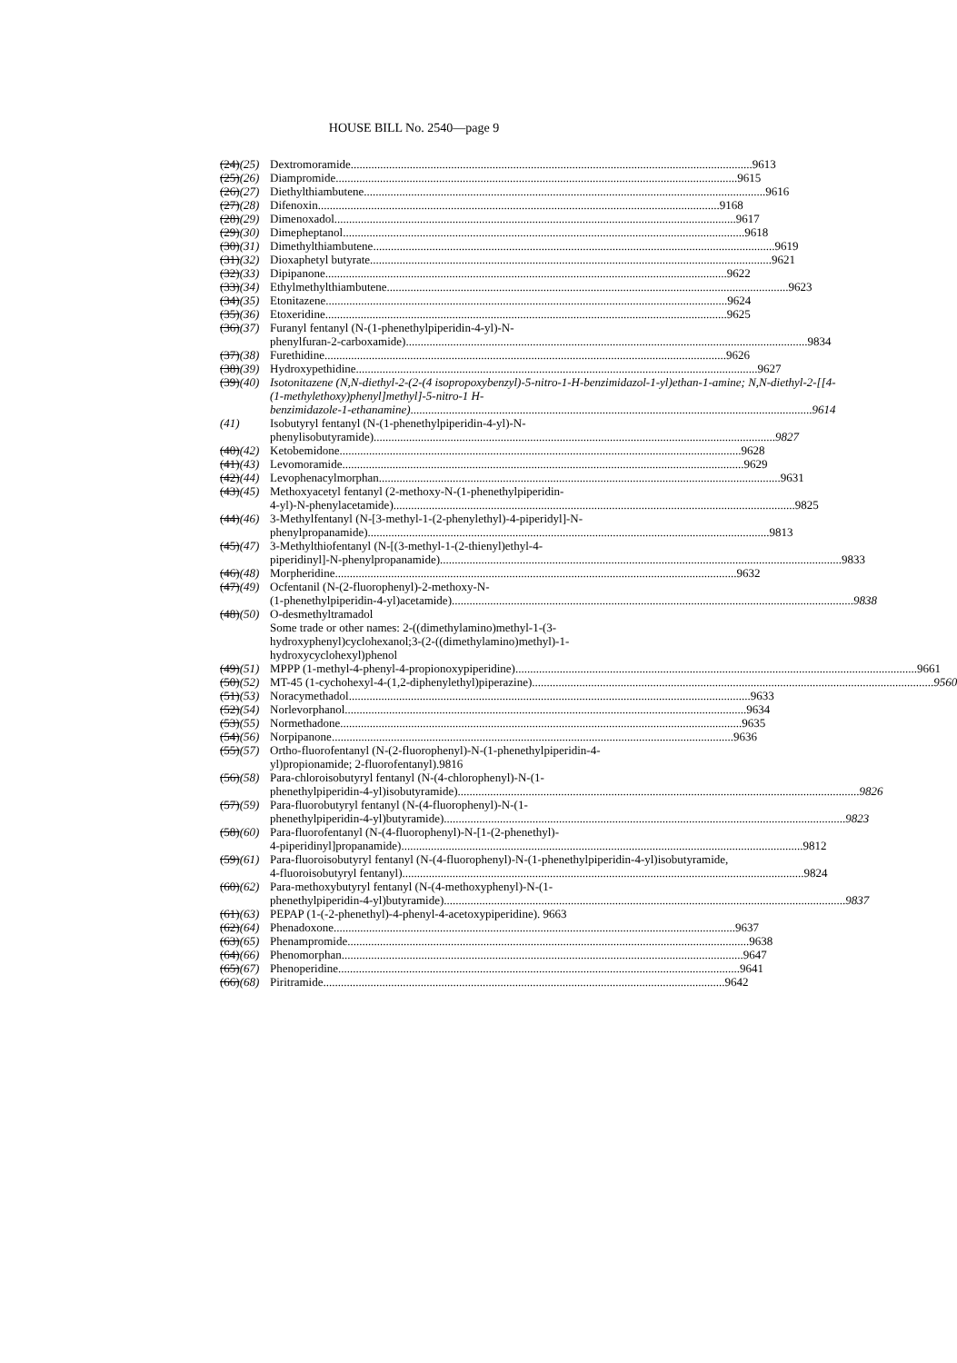HOUSE BILL No. 2540—page 9
(24)(25) Dextromoramide 9613
(25)(26) Diampromide 9615
(26)(27) Diethylthiambutene 9616
(27)(28) Difenoxin 9168
(28)(29) Dimenoxadol 9617
(29)(30) Dimepheptanol 9618
(30)(31) Dimethylthiambutene 9619
(31)(32) Dioxaphetyl butyrate 9621
(32)(33) Dipipanone 9622
(33)(34) Ethylmethylthiambutene 9623
(34)(35) Etonitazene 9624
(35)(36) Etoxeridine 9625
(36)(37) Furanyl fentanyl (N-(1-phenethylpiperidin-4-yl)-N-
phenylfuran-2-carboxamide) 9834
(37)(38) Furethidine 9626
(38)(39) Hydroxypethidine 9627
(39)(40) Isotonitazene (N,N-diethyl-2-(2-(4 isopropoxybenzyl)-5-nitro-1-H-benzimidazol-1-yl)ethan-1-amine; N,N-diethyl-2-[[4-(1-methylethoxy)phenyl]methyl]-5-nitro-1 H-
benzimidazole-1-ethanamine) 9614
(41) Isobutyryl fentanyl (N-(1-phenethylpiperidin-4-yl)-N-
phenylisobutyramide) 9827
(40)(42) Ketobemidone 9628
(41)(43) Levomoramide 9629
(42)(44) Levophenacylmorphan 9631
(43)(45) Methoxyacetyl fentanyl (2-methoxy-N-(1-phenethylpiperidin-
4-yl)-N-phenylacetamide) 9825
(44)(46) 3-Methylfentanyl (N-[3-methyl-1-(2-phenylethyl)-4-piperidyl]-N-
phenylpropanamide) 9813
(45)(47) 3-Methylthiofentanyl (N-[(3-methyl-1-(2-thienyl)ethyl-4-
piperidinyl]-N-phenylpropanamide) 9833
(46)(48) Morpheridine 9632
(47)(49) Ocfentanil (N-(2-fluorophenyl)-2-methoxy-N-
(1-phenethylpiperidin-4-yl)acetamide) 9838
(48)(50) O-desmethyltramadol
Some trade or other names: 2-((dimethylamino)methyl-1-(3-hydroxyphenyl)cyclohexanol;3-(2-((dimethylamino)methyl)-1-hydroxycyclohexyl)phenol
(49)(51) MPPP (1-methyl-4-phenyl-4-propionoxypiperidine) 9661
(50)(52) MT-45 (1-cychohexyl-4-(1,2-diphenylethyl)piperazine) 9560
(51)(53) Noracymethadol 9633
(52)(54) Norlevorphanol 9634
(53)(55) Normethadone 9635
(54)(56) Norpipanone 9636
(55)(57) Ortho-fluorofentanyl (N-(2-fluorophenyl)-N-(1-phenethylpiperidin-4-yl)propionamide; 2-fluorofentanyl).9816
(56)(58) Para-chloroisobutyryl fentanyl (N-(4-chlorophenyl)-N-(1-
phenethylpiperidin-4-yl)isobutyramide) 9826
(57)(59) Para-fluorobutyryl fentanyl (N-(4-fluorophenyl)-N-(1-
phenethylpiperidin-4-yl)butyramide) 9823
(58)(60) Para-fluorofentanyl (N-(4-fluorophenyl)-N-[1-(2-phenethyl)-
4-piperidinyl]propanamide) 9812
(59)(61) Para-fluoroisobutyryl fentanyl (N-(4-fluorophenyl)-N-(1-phenethylpiperidin-4-yl)isobutyramide,
4-fluoroisobutyryl fentanyl) 9824
(60)(62) Para-methoxybutyryl fentanyl (N-(4-methoxyphenyl)-N-(1-
phenethylpiperidin-4-yl)butyramide) 9837
(61)(63) PEPAP (1-(-2-phenethyl)-4-phenyl-4-acetoxypiperidine). 9663
(62)(64) Phenadoxone 9637
(63)(65) Phenampromide 9638
(64)(66) Phenomorphan 9647
(65)(67) Phenoperidine 9641
(66)(68) Piritramide 9642